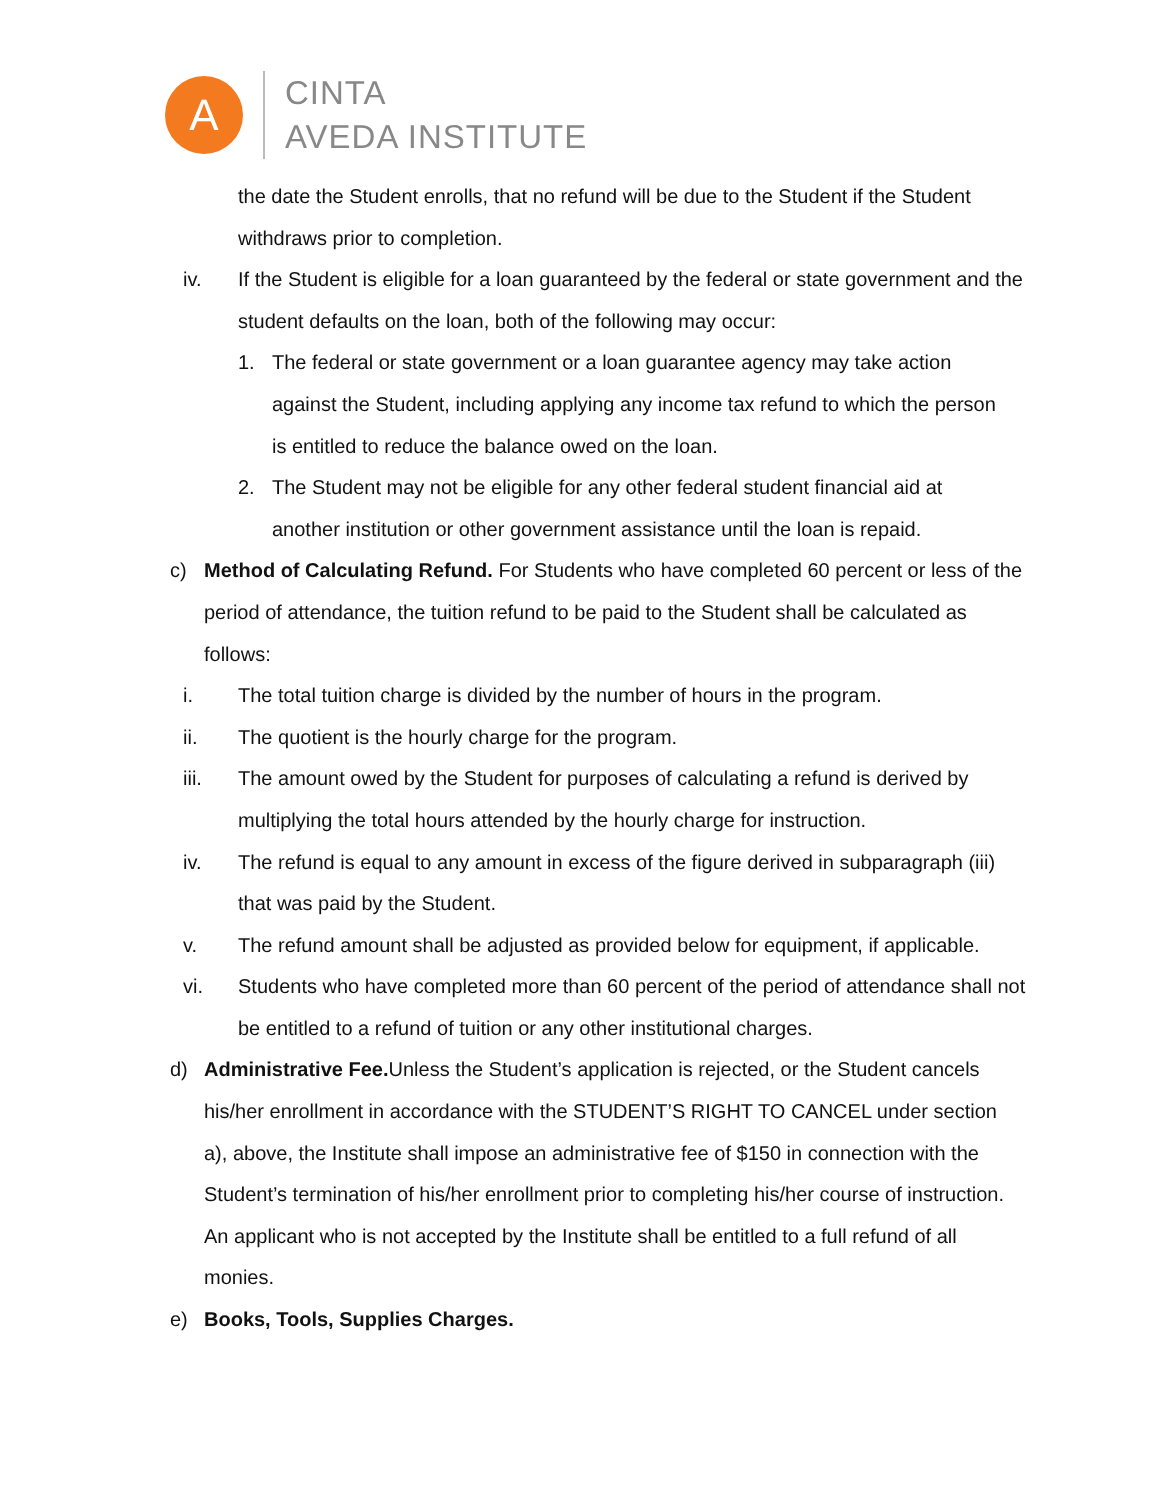A
CINTA
AVEDA INSTITUTE
the date the Student enrolls, that no refund will be due to the Student if the Student withdraws prior to completion.
iv. If the Student is eligible for a loan guaranteed by the federal or state government and the student defaults on the loan, both of the following may occur:
1. The federal or state government or a loan guarantee agency may take action against the Student, including applying any income tax refund to which the person is entitled to reduce the balance owed on the loan.
2. The Student may not be eligible for any other federal student financial aid at another institution or other government assistance until the loan is repaid.
c) Method of Calculating Refund. For Students who have completed 60 percent or less of the period of attendance, the tuition refund to be paid to the Student shall be calculated as follows:
i. The total tuition charge is divided by the number of hours in the program.
ii. The quotient is the hourly charge for the program.
iii. The amount owed by the Student for purposes of calculating a refund is derived by multiplying the total hours attended by the hourly charge for instruction.
iv. The refund is equal to any amount in excess of the figure derived in subparagraph (iii) that was paid by the Student.
v. The refund amount shall be adjusted as provided below for equipment, if applicable.
vi. Students who have completed more than 60 percent of the period of attendance shall not be entitled to a refund of tuition or any other institutional charges.
d) Administrative Fee. Unless the Student’s application is rejected, or the Student cancels his/her enrollment in accordance with the STUDENT’S RIGHT TO CANCEL under section a), above, the Institute shall impose an administrative fee of $150 in connection with the Student’s termination of his/her enrollment prior to completing his/her course of instruction. An applicant who is not accepted by the Institute shall be entitled to a full refund of all monies.
e) Books, Tools, Supplies Charges.